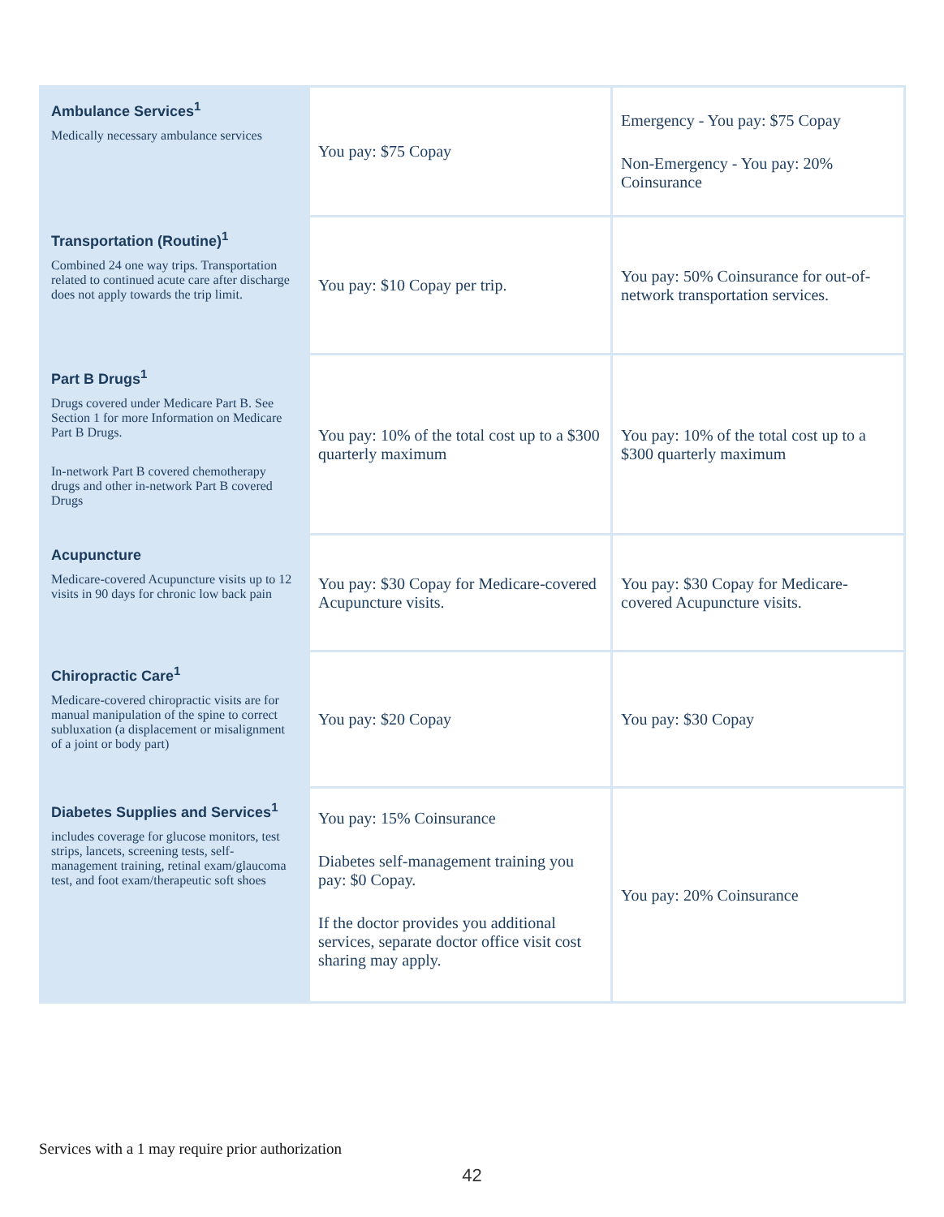| Ambulance Services<sup>1</sup> Medically necessary ambulance services | You pay: $75 Copay | Emergency - You pay: $75 Copay Non-Emergency - You pay: 20% Coinsurance |
| Transportation (Routine)<sup>1</sup> Combined 24 one way trips. Transportation related to continued acute care after discharge does not apply towards the trip limit. | You pay: $10 Copay per trip. | You pay: 50% Coinsurance for out-of-network transportation services. |
| Part B Drugs<sup>1</sup> Drugs covered under Medicare Part B. See Section 1 for more Information on Medicare Part B Drugs. In-network Part B covered chemotherapy drugs and other in-network Part B covered Drugs | You pay: 10% of the total cost up to a $300 quarterly maximum | You pay: 10% of the total cost up to a $300 quarterly maximum |
| Acupuncture Medicare-covered Acupuncture visits up to 12 visits in 90 days for chronic low back pain | You pay: $30 Copay for Medicare-covered Acupuncture visits. | You pay: $30 Copay for Medicare-covered Acupuncture visits. |
| Chiropractic Care<sup>1</sup> Medicare-covered chiropractic visits are for manual manipulation of the spine to correct subluxation (a displacement or misalignment of a joint or body part) | You pay: $20 Copay | You pay: $30 Copay |
| Diabetes Supplies and Services<sup>1</sup> includes coverage for glucose monitors, test strips, lancets, screening tests, self-management training, retinal exam/glaucoma test, and foot exam/therapeutic soft shoes | You pay: 15% Coinsurance Diabetes self-management training you pay: $0 Copay. If the doctor provides you additional services, separate doctor office visit cost sharing may apply. | You pay: 20% Coinsurance |
Services with a 1 may require prior authorization
42